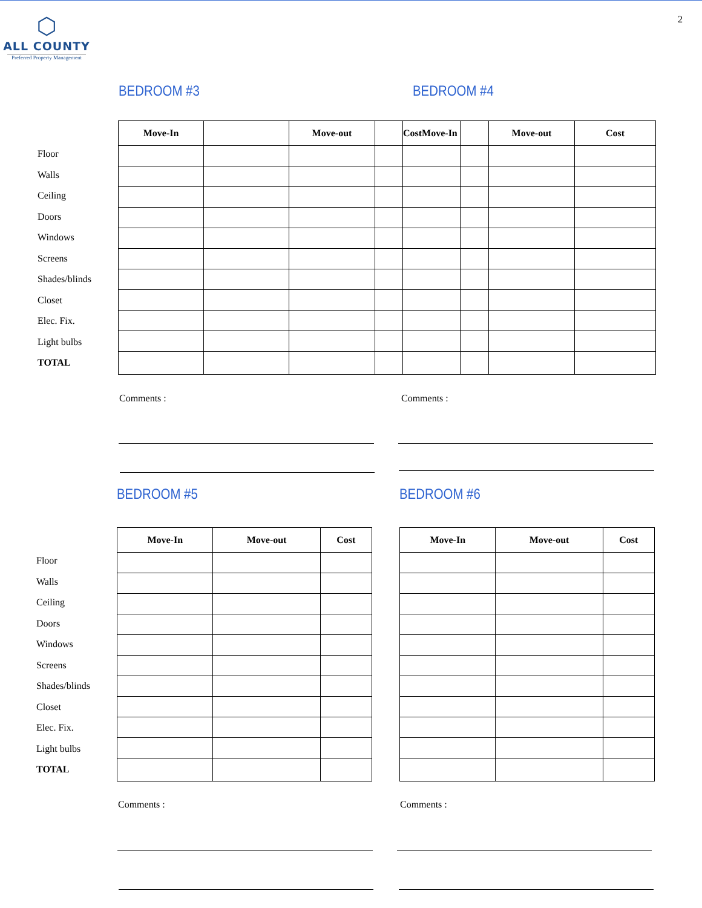2
⬡
ALL COUNTY
Preferred Property Management
BEDROOM #3 BEDROOM #4
Floor
Walls
Ceiling
Doors
Windows
Screens
Shades/blinds
Closet
Elec. Fix.
Light bulbs
TOTAL
| Move-In | | Move-out | | CostMove-In | | Move-out | Cost |
| --- | --- | --- | --- | --- | --- | --- | --- |
Comments : Comments :
BEDROOM #5 BEDROOM #6
Floor
Walls
Ceiling
Doors
Windows
Screens
Shades/blinds
Closet
Elec. Fix.
Light bulbs
TOTAL
| Move-In | Move-out | Cost |
| --- | --- | --- |
| Move-In | Move-out | Cost |
| --- | --- | --- |
Comments : Comments :